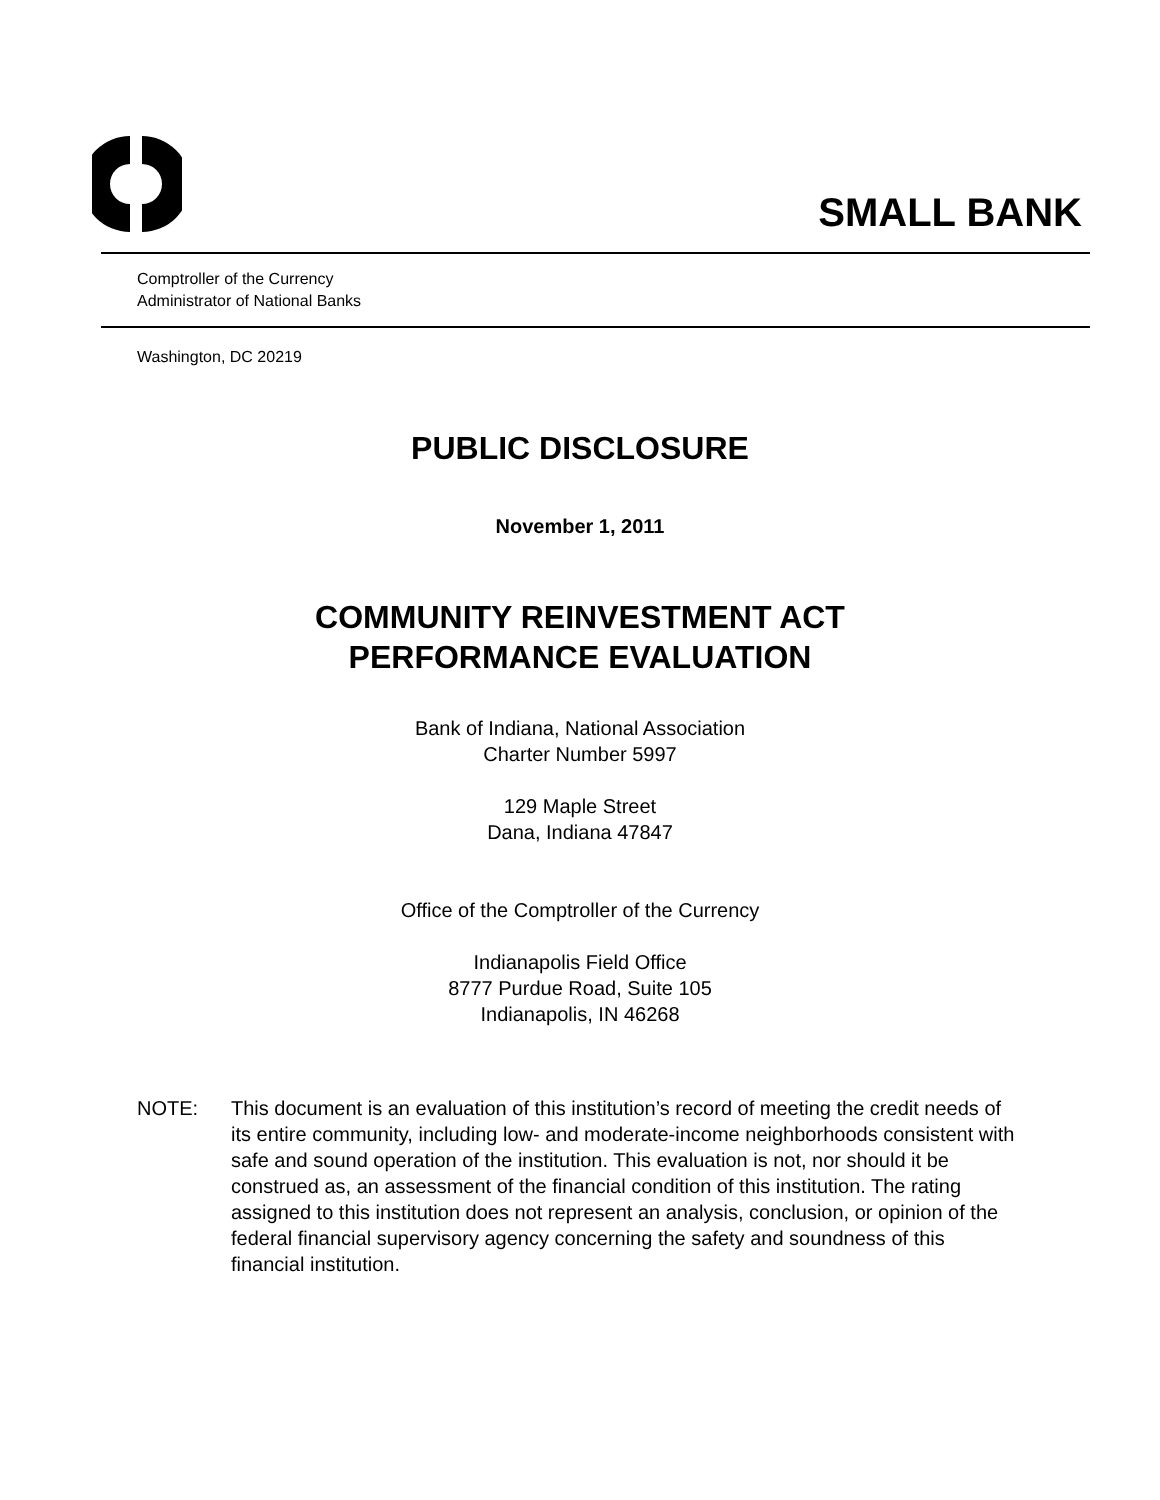SMALL BANK
Comptroller of the Currency
Administrator of National Banks
Washington, DC 20219
PUBLIC DISCLOSURE
November 1, 2011
COMMUNITY REINVESTMENT ACT
PERFORMANCE EVALUATION
Bank of Indiana, National Association
Charter Number 5997
129 Maple Street
Dana, Indiana 47847
Office of the Comptroller of the Currency
Indianapolis Field Office
8777 Purdue Road, Suite 105
Indianapolis, IN 46268
NOTE: This document is an evaluation of this institution’s record of meeting the credit needs of its entire community, including low- and moderate-income neighborhoods consistent with safe and sound operation of the institution. This evaluation is not, nor should it be construed as, an assessment of the financial condition of this institution. The rating assigned to this institution does not represent an analysis, conclusion, or opinion of the federal financial supervisory agency concerning the safety and soundness of this financial institution.